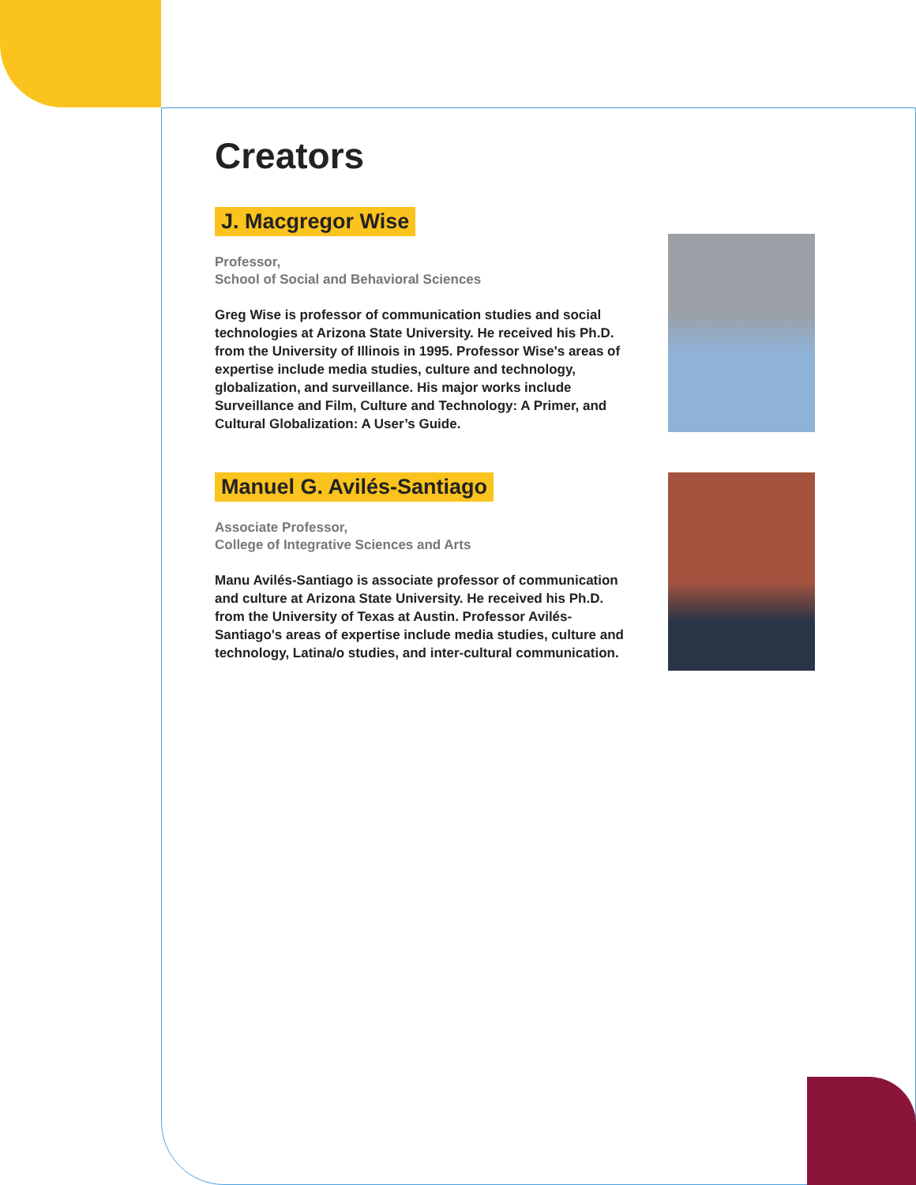Creators
J. Macgregor Wise
Professor,
School of Social and Behavioral Sciences
Greg Wise is professor of communication studies and social technologies at Arizona State University. He received his Ph.D. from the University of Illinois in 1995. Professor Wise's areas of expertise include media studies, culture and technology, globalization, and surveillance. His major works include Surveillance and Film, Culture and Technology: A Primer, and Cultural Globalization: A User’s Guide.
Manuel G. Avilés-Santiago
Associate Professor,
College of Integrative Sciences and Arts
Manu Avilés-Santiago is associate professor of communication and culture at Arizona State University. He received his Ph.D. from the University of Texas at Austin. Professor Avilés-Santiago's areas of expertise include media studies, culture and technology, Latina/o studies, and inter-cultural communication.